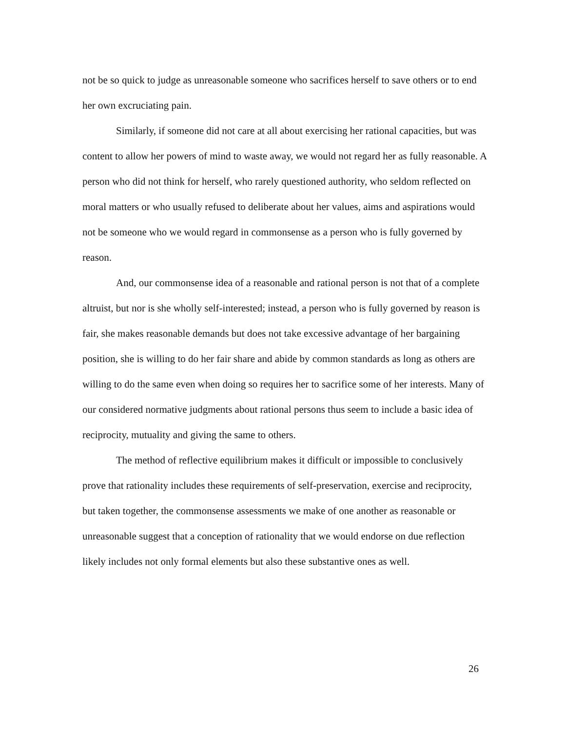not be so quick to judge as unreasonable someone who sacrifices herself to save others or to end her own excruciating pain.
Similarly, if someone did not care at all about exercising her rational capacities, but was content to allow her powers of mind to waste away, we would not regard her as fully reasonable. A person who did not think for herself, who rarely questioned authority, who seldom reflected on moral matters or who usually refused to deliberate about her values, aims and aspirations would not be someone who we would regard in commonsense as a person who is fully governed by reason.
And, our commonsense idea of a reasonable and rational person is not that of a complete altruist, but nor is she wholly self-interested; instead, a person who is fully governed by reason is fair, she makes reasonable demands but does not take excessive advantage of her bargaining position, she is willing to do her fair share and abide by common standards as long as others are willing to do the same even when doing so requires her to sacrifice some of her interests. Many of our considered normative judgments about rational persons thus seem to include a basic idea of reciprocity, mutuality and giving the same to others.
The method of reflective equilibrium makes it difficult or impossible to conclusively prove that rationality includes these requirements of self-preservation, exercise and reciprocity, but taken together, the commonsense assessments we make of one another as reasonable or unreasonable suggest that a conception of rationality that we would endorse on due reflection likely includes not only formal elements but also these substantive ones as well.
26